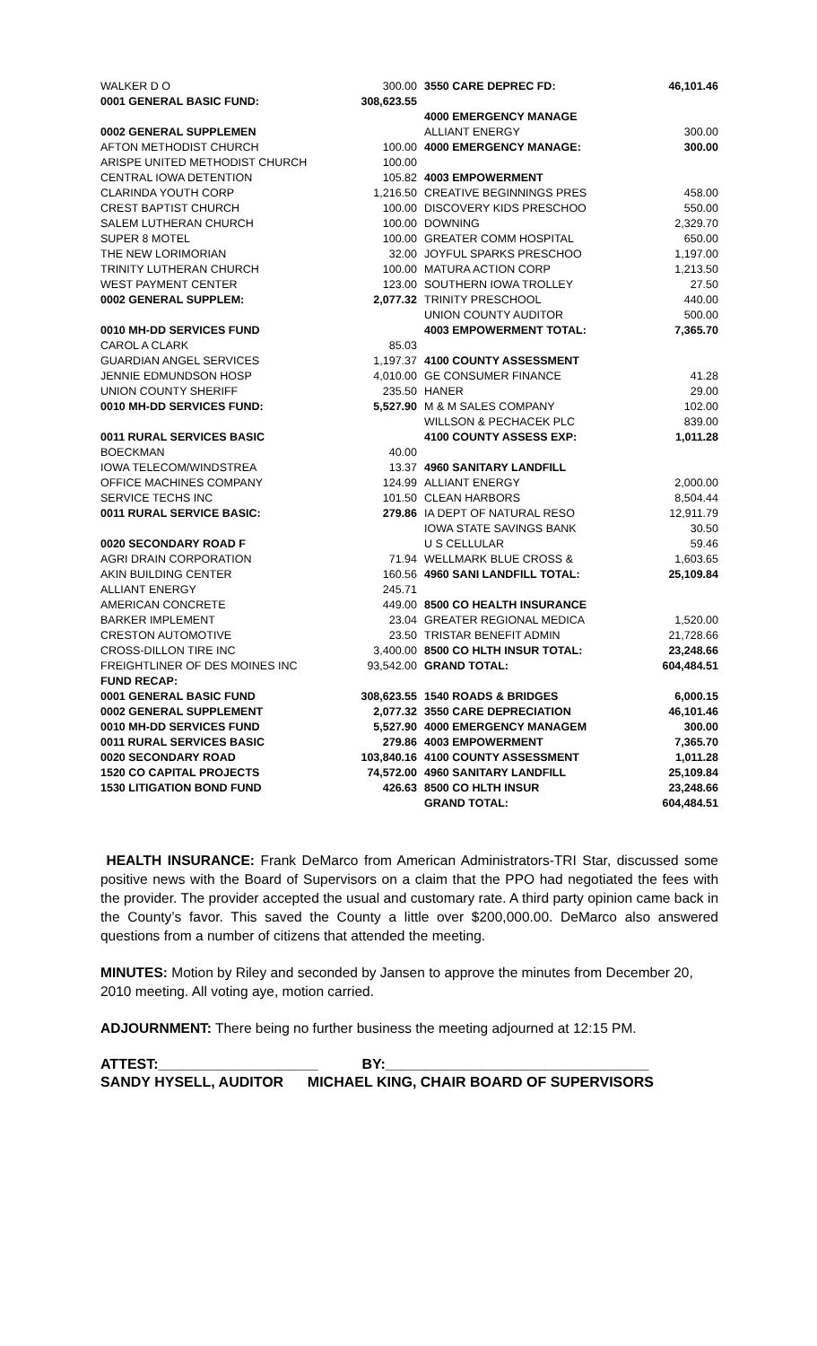| WALKER D O | 300.00 | 3550 CARE DEPREC FD: | 46,101.46 |
| 0001 GENERAL BASIC FUND: | 308,623.55 | | |
| | | 4000 EMERGENCY MANAGE | |
| 0002 GENERAL SUPPLEMEN | | ALLIANT ENERGY | 300.00 |
| AFTON METHODIST CHURCH | 100.00 | 4000 EMERGENCY MANAGE: | 300.00 |
| ARISPE UNITED METHODIST CHURCH | 100.00 | | |
| CENTRAL IOWA DETENTION | 105.82 | 4003 EMPOWERMENT | |
| CLARINDA YOUTH CORP | 1,216.50 | CREATIVE BEGINNINGS PRES | 458.00 |
| CREST BAPTIST CHURCH | 100.00 | DISCOVERY KIDS PRESCHOO | 550.00 |
| SALEM LUTHERAN CHURCH | 100.00 | DOWNING | 2,329.70 |
| SUPER 8 MOTEL | 100.00 | GREATER COMM HOSPITAL | 650.00 |
| THE NEW LORIMORIAN | 32.00 | JOYFUL SPARKS PRESCHOO | 1,197.00 |
| TRINITY LUTHERAN CHURCH | 100.00 | MATURA ACTION CORP | 1,213.50 |
| WEST PAYMENT CENTER | 123.00 | SOUTHERN IOWA TROLLEY | 27.50 |
| 0002 GENERAL SUPPLEM: | 2,077.32 | TRINITY PRESCHOOL | 440.00 |
| | | UNION COUNTY AUDITOR | 500.00 |
| 0010 MH-DD SERVICES FUND | | 4003 EMPOWERMENT TOTAL: | 7,365.70 |
| CAROL A CLARK | 85.03 | | |
| GUARDIAN ANGEL SERVICES | 1,197.37 | 4100 COUNTY ASSESSMENT | |
| JENNIE EDMUNDSON HOSP | 4,010.00 | GE CONSUMER FINANCE | 41.28 |
| UNION COUNTY SHERIFF | 235.50 | HANER | 29.00 |
| 0010 MH-DD SERVICES FUND: | 5,527.90 | M & M SALES COMPANY | 102.00 |
| | | WILLSON & PECHACEK PLC | 839.00 |
| 0011 RURAL SERVICES BASIC | | 4100 COUNTY ASSESS EXP: | 1,011.28 |
| BOECKMAN | 40.00 | | |
| IOWA TELECOM/WINDSTREA | 13.37 | 4960 SANITARY LANDFILL | |
| OFFICE MACHINES COMPANY | 124.99 | ALLIANT ENERGY | 2,000.00 |
| SERVICE TECHS INC | 101.50 | CLEAN HARBORS | 8,504.44 |
| 0011 RURAL SERVICE BASIC: | 279.86 | IA DEPT OF NATURAL RESO | 12,911.79 |
| | | IOWA STATE SAVINGS BANK | 30.50 |
| 0020 SECONDARY ROAD F | | U S CELLULAR | 59.46 |
| AGRI DRAIN CORPORATION | 71.94 | WELLMARK BLUE CROSS & | 1,603.65 |
| AKIN BUILDING CENTER | 160.56 | 4960 SANI LANDFILL TOTAL: | 25,109.84 |
| ALLIANT ENERGY | 245.71 | | |
| AMERICAN CONCRETE | 449.00 | 8500 CO HEALTH INSURANCE | |
| BARKER IMPLEMENT | 23.04 | GREATER REGIONAL MEDICA | 1,520.00 |
| CRESTON AUTOMOTIVE | 23.50 | TRISTAR BENEFIT ADMIN | 21,728.66 |
| CROSS-DILLON TIRE INC | 3,400.00 | 8500 CO HLTH INSUR TOTAL: | 23,248.66 |
| FREIGHTLINER OF DES MOINES INC | 93,542.00 | GRAND TOTAL: | 604,484.51 |
| FUND RECAP: | | | |
| 0001 GENERAL BASIC FUND | 308,623.55 | 1540 ROADS & BRIDGES | 6,000.15 |
| 0002 GENERAL SUPPLEMENT | 2,077.32 | 3550 CARE DEPRECIATION | 46,101.46 |
| 0010 MH-DD SERVICES FUND | 5,527.90 | 4000 EMERGENCY MANAGEM | 300.00 |
| 0011 RURAL SERVICES BASIC | 279.86 | 4003 EMPOWERMENT | 7,365.70 |
| 0020 SECONDARY ROAD | 103,840.16 | 4100 COUNTY ASSESSMENT | 1,011.28 |
| 1520 CO CAPITAL PROJECTS | 74,572.00 | 4960 SANITARY LANDFILL | 25,109.84 |
| 1530 LITIGATION BOND FUND | 426.63 | 8500 CO HLTH INSUR | 23,248.66 |
| | | GRAND TOTAL: | 604,484.51 |
HEALTH INSURANCE: Frank DeMarco from American Administrators-TRI Star, discussed some positive news with the Board of Supervisors on a claim that the PPO had negotiated the fees with the provider. The provider accepted the usual and customary rate. A third party opinion came back in the County’s favor. This saved the County a little over $200,000.00. DeMarco also answered questions from a number of citizens that attended the meeting.
MINUTES: Motion by Riley and seconded by Jansen to approve the minutes from December 20, 2010 meeting. All voting aye, motion carried.
ADJOURNMENT: There being no further business the meeting adjourned at 12:15 PM.
ATTEST:____________________ BY:_________________________________
SANDY HYSELL, AUDITOR MICHAEL KING, CHAIR BOARD OF SUPERVISORS